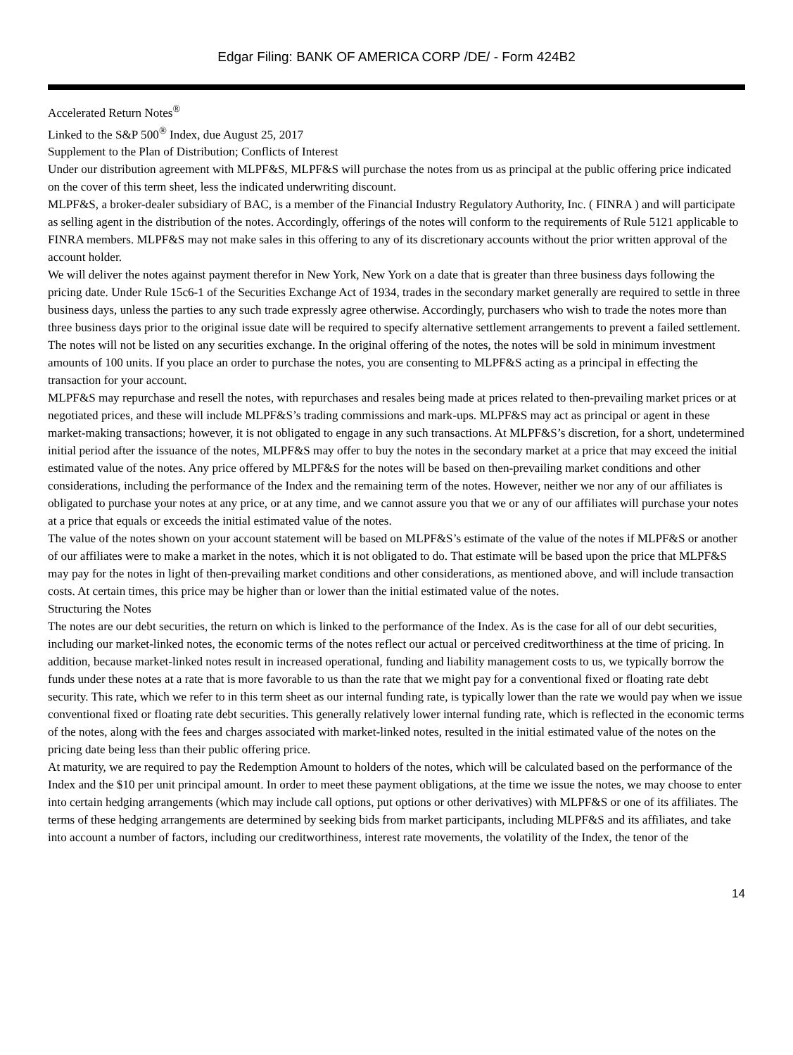Edgar Filing: BANK OF AMERICA CORP /DE/ - Form 424B2
Accelerated Return Notes<sup>®</sup>
Linked to the S&P 500<sup>®</sup> Index, due August 25, 2017
Supplement to the Plan of Distribution; Conflicts of Interest
Under our distribution agreement with MLPF&S, MLPF&S will purchase the notes from us as principal at the public offering price indicated on the cover of this term sheet, less the indicated underwriting discount.
MLPF&S, a broker-dealer subsidiary of BAC, is a member of the Financial Industry Regulatory Authority, Inc. ( FINRA ) and will participate as selling agent in the distribution of the notes. Accordingly, offerings of the notes will conform to the requirements of Rule 5121 applicable to FINRA members. MLPF&S may not make sales in this offering to any of its discretionary accounts without the prior written approval of the account holder.
We will deliver the notes against payment therefor in New York, New York on a date that is greater than three business days following the pricing date. Under Rule 15c6-1 of the Securities Exchange Act of 1934, trades in the secondary market generally are required to settle in three business days, unless the parties to any such trade expressly agree otherwise. Accordingly, purchasers who wish to trade the notes more than three business days prior to the original issue date will be required to specify alternative settlement arrangements to prevent a failed settlement.
The notes will not be listed on any securities exchange. In the original offering of the notes, the notes will be sold in minimum investment amounts of 100 units. If you place an order to purchase the notes, you are consenting to MLPF&S acting as a principal in effecting the transaction for your account.
MLPF&S may repurchase and resell the notes, with repurchases and resales being made at prices related to then-prevailing market prices or at negotiated prices, and these will include MLPF&S’s trading commissions and mark-ups. MLPF&S may act as principal or agent in these market-making transactions; however, it is not obligated to engage in any such transactions. At MLPF&S’s discretion, for a short, undetermined initial period after the issuance of the notes, MLPF&S may offer to buy the notes in the secondary market at a price that may exceed the initial estimated value of the notes. Any price offered by MLPF&S for the notes will be based on then-prevailing market conditions and other considerations, including the performance of the Index and the remaining term of the notes. However, neither we nor any of our affiliates is obligated to purchase your notes at any price, or at any time, and we cannot assure you that we or any of our affiliates will purchase your notes at a price that equals or exceeds the initial estimated value of the notes.
The value of the notes shown on your account statement will be based on MLPF&S’s estimate of the value of the notes if MLPF&S or another of our affiliates were to make a market in the notes, which it is not obligated to do. That estimate will be based upon the price that MLPF&S may pay for the notes in light of then-prevailing market conditions and other considerations, as mentioned above, and will include transaction costs. At certain times, this price may be higher than or lower than the initial estimated value of the notes.
Structuring the Notes
The notes are our debt securities, the return on which is linked to the performance of the Index. As is the case for all of our debt securities, including our market-linked notes, the economic terms of the notes reflect our actual or perceived creditworthiness at the time of pricing. In addition, because market-linked notes result in increased operational, funding and liability management costs to us, we typically borrow the funds under these notes at a rate that is more favorable to us than the rate that we might pay for a conventional fixed or floating rate debt security. This rate, which we refer to in this term sheet as our internal funding rate, is typically lower than the rate we would pay when we issue conventional fixed or floating rate debt securities. This generally relatively lower internal funding rate, which is reflected in the economic terms of the notes, along with the fees and charges associated with market-linked notes, resulted in the initial estimated value of the notes on the pricing date being less than their public offering price.
At maturity, we are required to pay the Redemption Amount to holders of the notes, which will be calculated based on the performance of the Index and the $10 per unit principal amount. In order to meet these payment obligations, at the time we issue the notes, we may choose to enter into certain hedging arrangements (which may include call options, put options or other derivatives) with MLPF&S or one of its affiliates. The terms of these hedging arrangements are determined by seeking bids from market participants, including MLPF&S and its affiliates, and take into account a number of factors, including our creditworthiness, interest rate movements, the volatility of the Index, the tenor of the
14